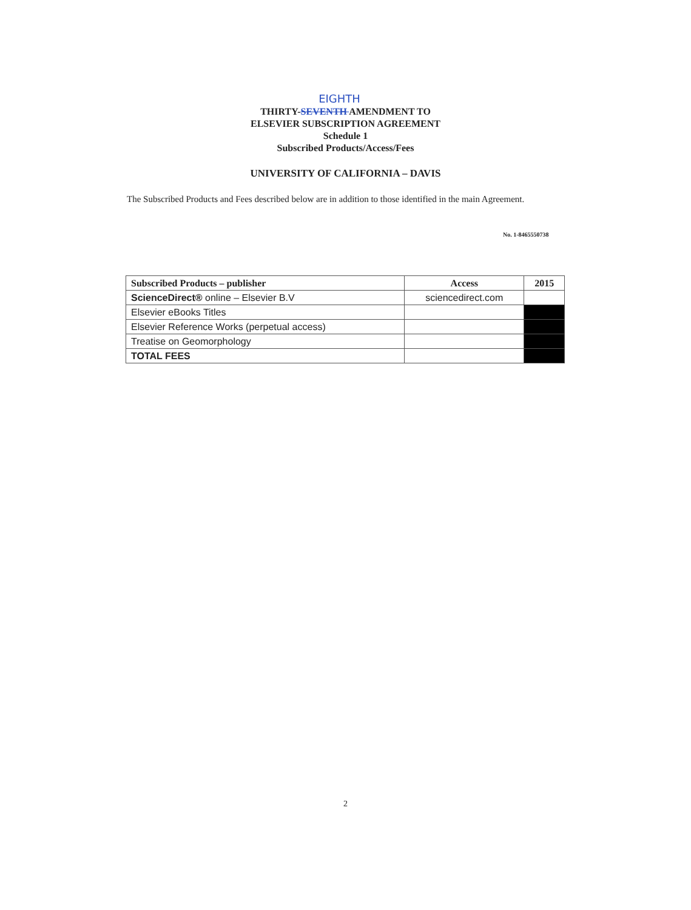EIGHTH
THIRTY-SEVENTH AMENDMENT TO
ELSEVIER SUBSCRIPTION AGREEMENT
Schedule 1
Subscribed Products/Access/Fees
UNIVERSITY OF CALIFORNIA – DAVIS
The Subscribed Products and Fees described below are in addition to those identified in the main Agreement.
No. 1-8465550738
| Subscribed Products – publisher | Access | 2015 |
| --- | --- | --- |
| ScienceDirect® online – Elsevier B.V | sciencedirect.com | |
| Elsevier eBooks Titles | | |
| Elsevier Reference Works (perpetual access) | | |
| Treatise on Geomorphology | | |
| TOTAL FEES | | |
2